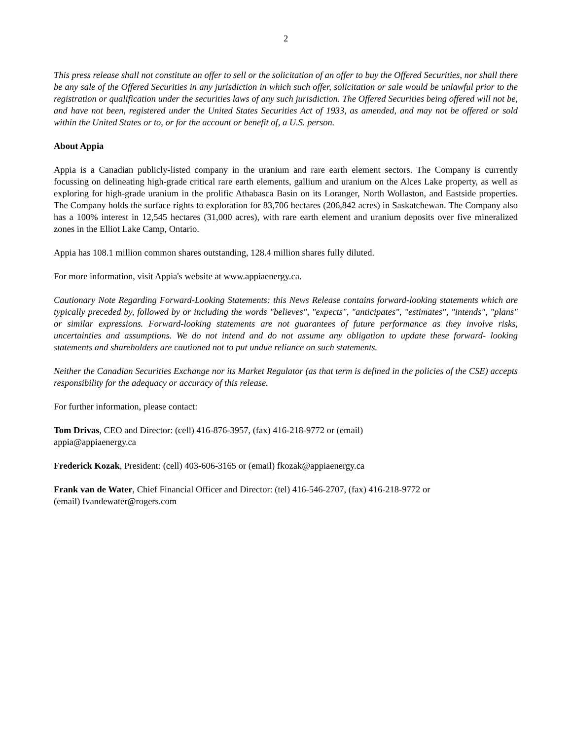2
This press release shall not constitute an offer to sell or the solicitation of an offer to buy the Offered Securities, nor shall there be any sale of the Offered Securities in any jurisdiction in which such offer, solicitation or sale would be unlawful prior to the registration or qualification under the securities laws of any such jurisdiction. The Offered Securities being offered will not be, and have not been, registered under the United States Securities Act of 1933, as amended, and may not be offered or sold within the United States or to, or for the account or benefit of, a U.S. person.
About Appia
Appia is a Canadian publicly-listed company in the uranium and rare earth element sectors. The Company is currently focussing on delineating high-grade critical rare earth elements, gallium and uranium on the Alces Lake property, as well as exploring for high-grade uranium in the prolific Athabasca Basin on its Loranger, North Wollaston, and Eastside properties. The Company holds the surface rights to exploration for 83,706 hectares (206,842 acres) in Saskatchewan. The Company also has a 100% interest in 12,545 hectares (31,000 acres), with rare earth element and uranium deposits over five mineralized zones in the Elliot Lake Camp, Ontario.
Appia has 108.1 million common shares outstanding, 128.4 million shares fully diluted.
For more information, visit Appia's website at www.appiaenergy.ca.
Cautionary Note Regarding Forward-Looking Statements: this News Release contains forward-looking statements which are typically preceded by, followed by or including the words "believes", "expects", "anticipates", "estimates", "intends", "plans" or similar expressions. Forward-looking statements are not guarantees of future performance as they involve risks, uncertainties and assumptions. We do not intend and do not assume any obligation to update these forward- looking statements and shareholders are cautioned not to put undue reliance on such statements.
Neither the Canadian Securities Exchange nor its Market Regulator (as that term is defined in the policies of the CSE) accepts responsibility for the adequacy or accuracy of this release.
For further information, please contact:
Tom Drivas, CEO and Director: (cell) 416-876-3957, (fax) 416-218-9772 or (email)
appia@appiaenergy.ca
Frederick Kozak, President: (cell) 403-606-3165 or (email) fkozak@appiaenergy.ca
Frank van de Water, Chief Financial Officer and Director: (tel) 416-546-2707, (fax) 416-218-9772 or
(email) fvandewater@rogers.com